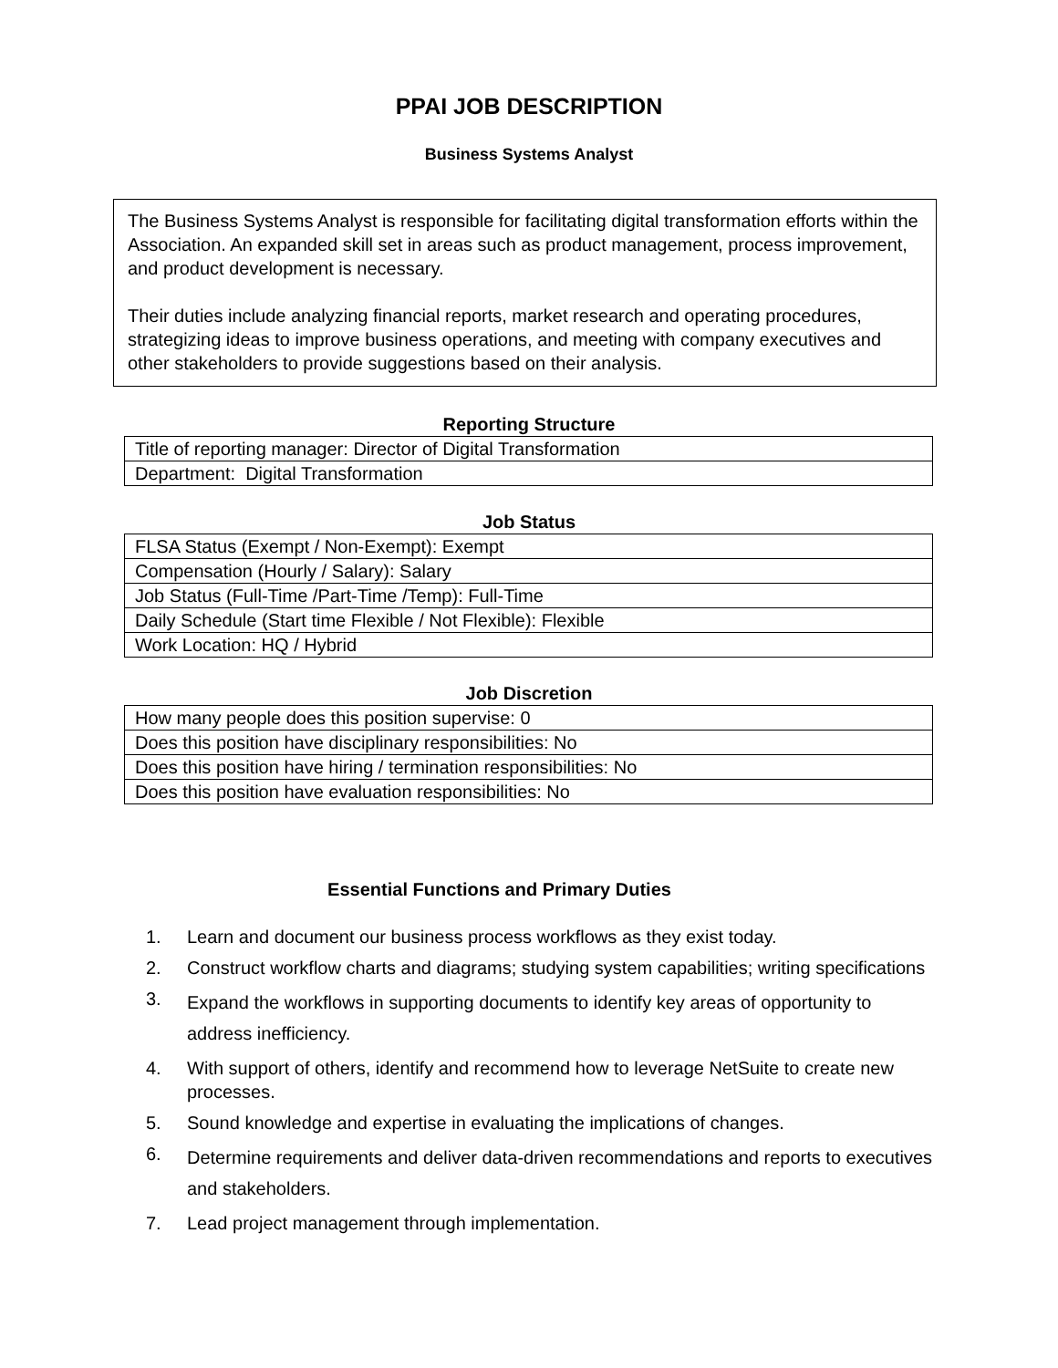PPAI JOB DESCRIPTION
Business Systems Analyst
The Business Systems Analyst is responsible for facilitating digital transformation efforts within the Association. An expanded skill set in areas such as product management, process improvement, and product development is necessary.
Their duties include analyzing financial reports, market research and operating procedures, strategizing ideas to improve business operations, and meeting with company executives and other stakeholders to provide suggestions based on their analysis.
Reporting Structure
| Title of reporting manager: Director of Digital Transformation |
| Department: Digital Transformation |
Job Status
| FLSA Status (Exempt / Non-Exempt): Exempt |
| Compensation (Hourly / Salary): Salary |
| Job Status (Full-Time /Part-Time /Temp): Full-Time |
| Daily Schedule (Start time Flexible / Not Flexible): Flexible |
| Work Location: HQ / Hybrid |
Job Discretion
| How many people does this position supervise: 0 |
| Does this position have disciplinary responsibilities: No |
| Does this position have hiring / termination responsibilities: No |
| Does this position have evaluation responsibilities: No |
Essential Functions and Primary Duties
1. Learn and document our business process workflows as they exist today.
2. Construct workflow charts and diagrams; studying system capabilities; writing specifications
3. Expand the workflows in supporting documents to identify key areas of opportunity to address inefficiency.
4. With support of others, identify and recommend how to leverage NetSuite to create new processes.
5. Sound knowledge and expertise in evaluating the implications of changes.
6. Determine requirements and deliver data-driven recommendations and reports to executives and stakeholders.
7. Lead project management through implementation.